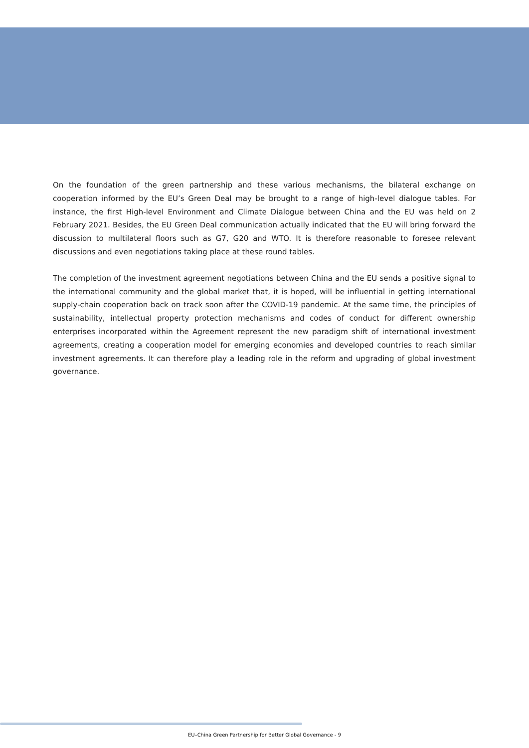On the foundation of the green partnership and these various mechanisms, the bilateral exchange on cooperation informed by the EU’s Green Deal may be brought to a range of high-level dialogue tables. For instance, the first High-level Environment and Climate Dialogue between China and the EU was held on 2 February 2021. Besides, the EU Green Deal communication actually indicated that the EU will bring forward the discussion to multilateral floors such as G7, G20 and WTO. It is therefore reasonable to foresee relevant discussions and even negotiations taking place at these round tables.
The completion of the investment agreement negotiations between China and the EU sends a positive signal to the international community and the global market that, it is hoped, will be influential in getting international supply-chain cooperation back on track soon after the COVID-19 pandemic. At the same time, the principles of sustainability, intellectual property protection mechanisms and codes of conduct for different ownership enterprises incorporated within the Agreement represent the new paradigm shift of international investment agreements, creating a cooperation model for emerging economies and developed countries to reach similar investment agreements. It can therefore play a leading role in the reform and upgrading of global investment governance.
EU–China Green Partnership for Better Global Governance - 9